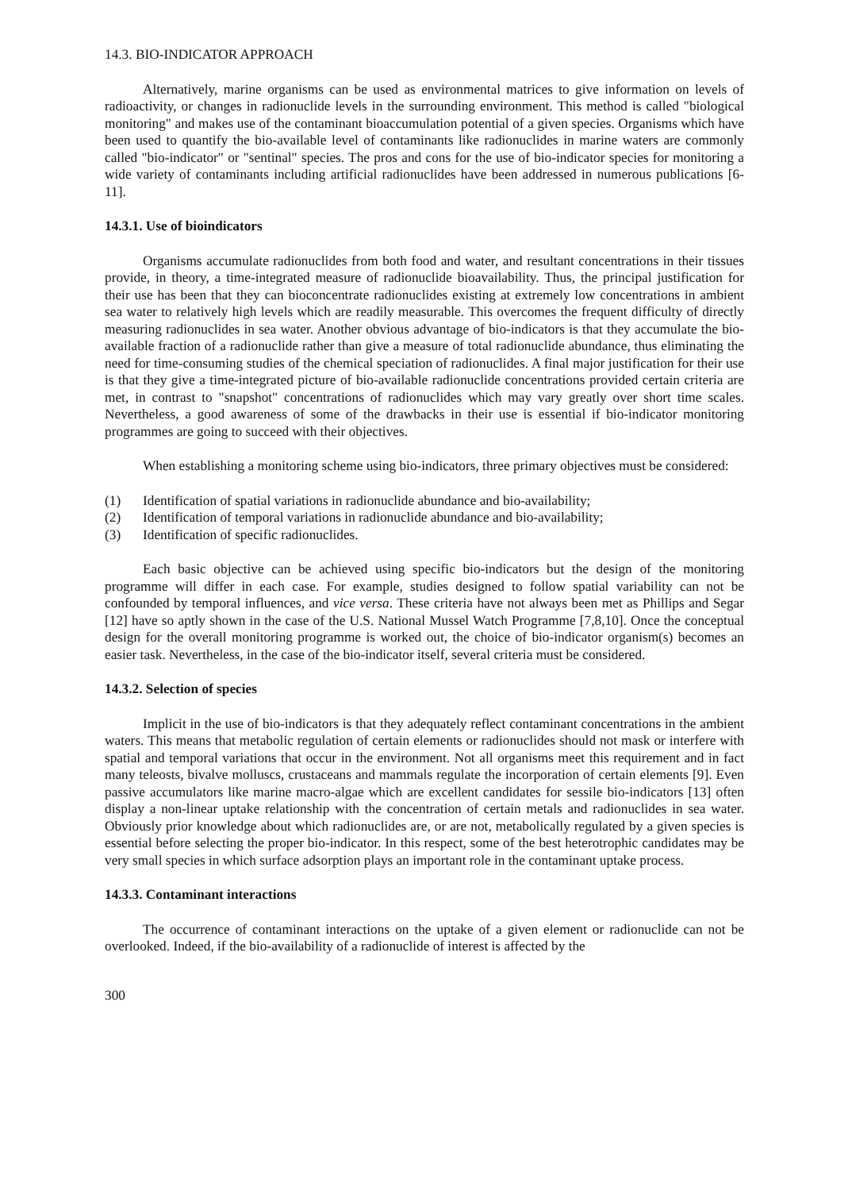14.3. BIO-INDICATOR APPROACH
Alternatively, marine organisms can be used as environmental matrices to give information on levels of radioactivity, or changes in radionuclide levels in the surrounding environment. This method is called "biological monitoring" and makes use of the contaminant bioaccumulation potential of a given species. Organisms which have been used to quantify the bio-available level of contaminants like radionuclides in marine waters are commonly called "bio-indicator" or "sentinal" species. The pros and cons for the use of bio-indicator species for monitoring a wide variety of contaminants including artificial radionuclides have been addressed in numerous publications [6-11].
14.3.1. Use of bioindicators
Organisms accumulate radionuclides from both food and water, and resultant concentrations in their tissues provide, in theory, a time-integrated measure of radionuclide bioavailability. Thus, the principal justification for their use has been that they can bioconcentrate radionuclides existing at extremely low concentrations in ambient sea water to relatively high levels which are readily measurable. This overcomes the frequent difficulty of directly measuring radionuclides in sea water. Another obvious advantage of bio-indicators is that they accumulate the bio-available fraction of a radionuclide rather than give a measure of total radionuclide abundance, thus eliminating the need for time-consuming studies of the chemical speciation of radionuclides. A final major justification for their use is that they give a time-integrated picture of bio-available radionuclide concentrations provided certain criteria are met, in contrast to "snapshot" concentrations of radionuclides which may vary greatly over short time scales. Nevertheless, a good awareness of some of the drawbacks in their use is essential if bio-indicator monitoring programmes are going to succeed with their objectives.
When establishing a monitoring scheme using bio-indicators, three primary objectives must be considered:
(1) Identification of spatial variations in radionuclide abundance and bio-availability;
(2) Identification of temporal variations in radionuclide abundance and bio-availability;
(3) Identification of specific radionuclides.
Each basic objective can be achieved using specific bio-indicators but the design of the monitoring programme will differ in each case. For example, studies designed to follow spatial variability can not be confounded by temporal influences, and vice versa. These criteria have not always been met as Phillips and Segar [12] have so aptly shown in the case of the U.S. National Mussel Watch Programme [7,8,10]. Once the conceptual design for the overall monitoring programme is worked out, the choice of bio-indicator organism(s) becomes an easier task. Nevertheless, in the case of the bio-indicator itself, several criteria must be considered.
14.3.2. Selection of species
Implicit in the use of bio-indicators is that they adequately reflect contaminant concentrations in the ambient waters. This means that metabolic regulation of certain elements or radionuclides should not mask or interfere with spatial and temporal variations that occur in the environment. Not all organisms meet this requirement and in fact many teleosts, bivalve molluscs, crustaceans and mammals regulate the incorporation of certain elements [9]. Even passive accumulators like marine macro-algae which are excellent candidates for sessile bio-indicators [13] often display a non-linear uptake relationship with the concentration of certain metals and radionuclides in sea water. Obviously prior knowledge about which radionuclides are, or are not, metabolically regulated by a given species is essential before selecting the proper bio-indicator. In this respect, some of the best heterotrophic candidates may be very small species in which surface adsorption plays an important role in the contaminant uptake process.
14.3.3. Contaminant interactions
The occurrence of contaminant interactions on the uptake of a given element or radionuclide can not be overlooked. Indeed, if the bio-availability of a radionuclide of interest is affected by the
300